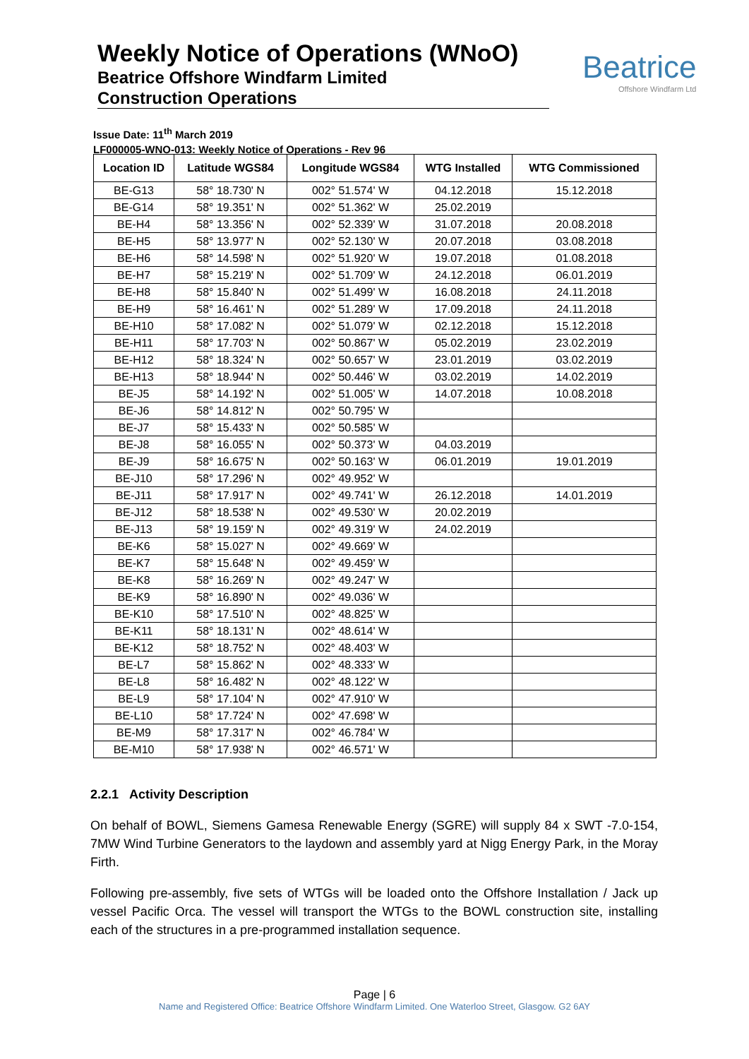Weekly Notice of Operations (WNoO)
Beatrice Offshore Windfarm Limited
Construction Operations
Beatrice
Offshore Windfarm Ltd
Issue Date: 11<sup>th</sup> March 2019
LF000005-WNO-013: Weekly Notice of Operations - Rev 96
| Location ID | Latitude WGS84 | Longitude WGS84 | WTG Installed | WTG Commissioned |
| --- | --- | --- | --- | --- |
| BE-G13 | 58° 18.730' N | 002° 51.574' W | 04.12.2018 | 15.12.2018 |
| BE-G14 | 58° 19.351' N | 002° 51.362' W | 25.02.2019 | |
| BE-H4 | 58° 13.356' N | 002° 52.339' W | 31.07.2018 | 20.08.2018 |
| BE-H5 | 58° 13.977' N | 002° 52.130' W | 20.07.2018 | 03.08.2018 |
| BE-H6 | 58° 14.598' N | 002° 51.920' W | 19.07.2018 | 01.08.2018 |
| BE-H7 | 58° 15.219' N | 002° 51.709' W | 24.12.2018 | 06.01.2019 |
| BE-H8 | 58° 15.840' N | 002° 51.499' W | 16.08.2018 | 24.11.2018 |
| BE-H9 | 58° 16.461' N | 002° 51.289' W | 17.09.2018 | 24.11.2018 |
| BE-H10 | 58° 17.082' N | 002° 51.079' W | 02.12.2018 | 15.12.2018 |
| BE-H11 | 58° 17.703' N | 002° 50.867' W | 05.02.2019 | 23.02.2019 |
| BE-H12 | 58° 18.324' N | 002° 50.657' W | 23.01.2019 | 03.02.2019 |
| BE-H13 | 58° 18.944' N | 002° 50.446' W | 03.02.2019 | 14.02.2019 |
| BE-J5 | 58° 14.192' N | 002° 51.005' W | 14.07.2018 | 10.08.2018 |
| BE-J6 | 58° 14.812' N | 002° 50.795' W | | |
| BE-J7 | 58° 15.433' N | 002° 50.585' W | | |
| BE-J8 | 58° 16.055' N | 002° 50.373' W | 04.03.2019 | |
| BE-J9 | 58° 16.675' N | 002° 50.163' W | 06.01.2019 | 19.01.2019 |
| BE-J10 | 58° 17.296' N | 002° 49.952' W | | |
| BE-J11 | 58° 17.917' N | 002° 49.741' W | 26.12.2018 | 14.01.2019 |
| BE-J12 | 58° 18.538' N | 002° 49.530' W | 20.02.2019 | |
| BE-J13 | 58° 19.159' N | 002° 49.319' W | 24.02.2019 | |
| BE-K6 | 58° 15.027' N | 002° 49.669' W | | |
| BE-K7 | 58° 15.648' N | 002° 49.459' W | | |
| BE-K8 | 58° 16.269' N | 002° 49.247' W | | |
| BE-K9 | 58° 16.890' N | 002° 49.036' W | | |
| BE-K10 | 58° 17.510' N | 002° 48.825' W | | |
| BE-K11 | 58° 18.131' N | 002° 48.614' W | | |
| BE-K12 | 58° 18.752' N | 002° 48.403' W | | |
| BE-L7 | 58° 15.862' N | 002° 48.333' W | | |
| BE-L8 | 58° 16.482' N | 002° 48.122' W | | |
| BE-L9 | 58° 17.104' N | 002° 47.910' W | | |
| BE-L10 | 58° 17.724' N | 002° 47.698' W | | |
| BE-M9 | 58° 17.317' N | 002° 46.784' W | | |
| BE-M10 | 58° 17.938' N | 002° 46.571' W | | |
2.2.1 Activity Description
On behalf of BOWL, Siemens Gamesa Renewable Energy (SGRE) will supply 84 x SWT -7.0-154, 7MW Wind Turbine Generators to the laydown and assembly yard at Nigg Energy Park, in the Moray Firth.
Following pre-assembly, five sets of WTGs will be loaded onto the Offshore Installation / Jack up vessel Pacific Orca. The vessel will transport the WTGs to the BOWL construction site, installing each of the structures in a pre-programmed installation sequence.
Page | 6
Name and Registered Office: Beatrice Offshore Windfarm Limited. One Waterloo Street, Glasgow. G2 6AY